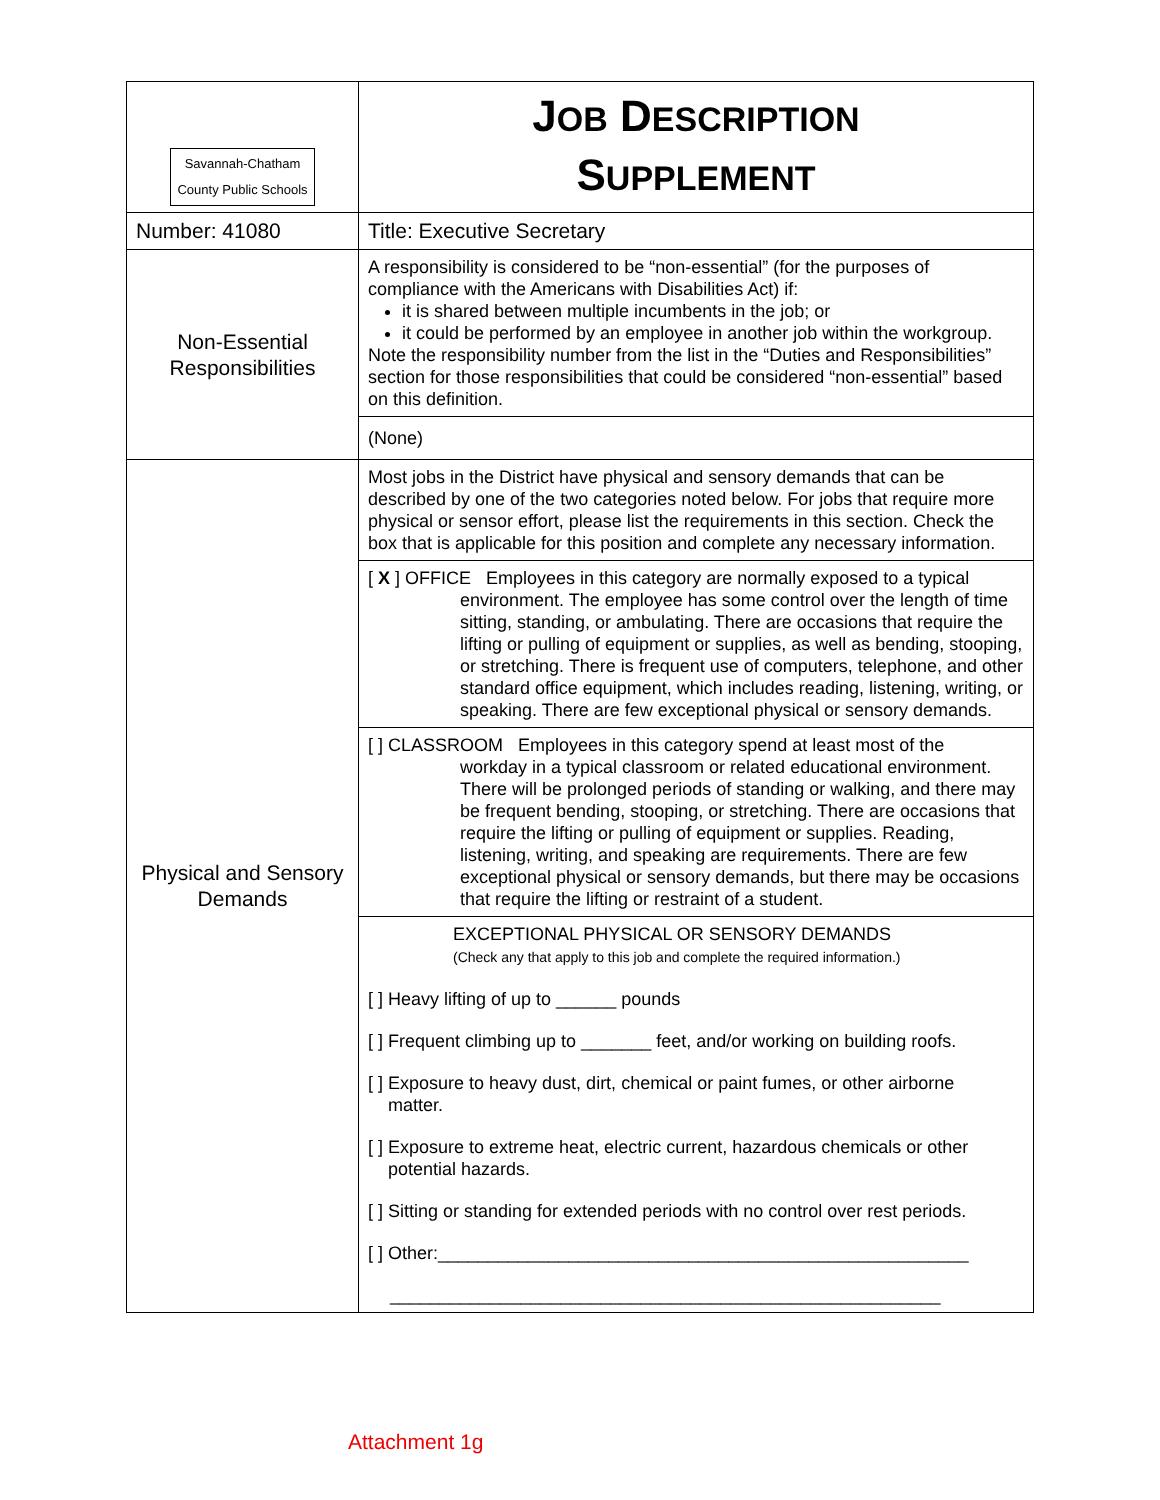| Savannah-Chatham County Public Schools | J OB D ESCRIPTION S UPPLEMENT |
| Number: 41080 | Title: Executive Secretary |
| Non-Essential Responsibilities | A responsibility is considered to be “non-essential” (for the purposes of compliance with the Americans with Disabilities Act) if: it is shared between multiple incumbents in the job; or it could be performed by an employee in another job within the workgroup. Note the responsibility number from the list in the “Duties and Responsibilities” section for those responsibilities that could be considered “non-essential” based on this definition. |
| | (None) |
| Physical and Sensory Demands | Most jobs in the District have physical and sensory demands that can be described by one of the two categories noted below. For jobs that require more physical or sensor effort, please list the requirements in this section. Check the box that is applicable for this position and complete any necessary information. |
| | [ X ] OFFICE Employees in this category are normally exposed to a typical environment. The employee has some control over the length of time sitting, standing, or ambulating. There are occasions that require the lifting or pulling of equipment or supplies, as well as bending, stooping, or stretching. There is frequent use of computers, telephone, and other standard office equipment, which includes reading, listening, writing, or speaking. There are few exceptional physical or sensory demands. |
| | [ ] CLASSROOM Employees in this category spend at least most of the workday in a typical classroom or related educational environment. There will be prolonged periods of standing or walking, and there may be frequent bending, stooping, or stretching. There are occasions that require the lifting or pulling of equipment or supplies. Reading, listening, writing, and speaking are requirements. There are few exceptional physical or sensory demands, but there may be occasions that require the lifting or restraint of a student. |
| | EXCEPTIONAL PHYSICAL OR SENSORY DEMANDS (Check any that apply to this job and complete the required information.) [ ] Heavy lifting of up to ______ pounds [ ] Frequent climbing up to _______ feet, and/or working on building roofs. [ ] Exposure to heavy dust, dirt, chemical or paint fumes, or other airborne matter. [ ] Exposure to extreme heat, electric current, hazardous chemicals or other potential hazards. [ ] Sitting or standing for extended periods with no control over rest periods. [ ] Other:_____________________________________________________ _______________________________________________________ |
Attachment 1g